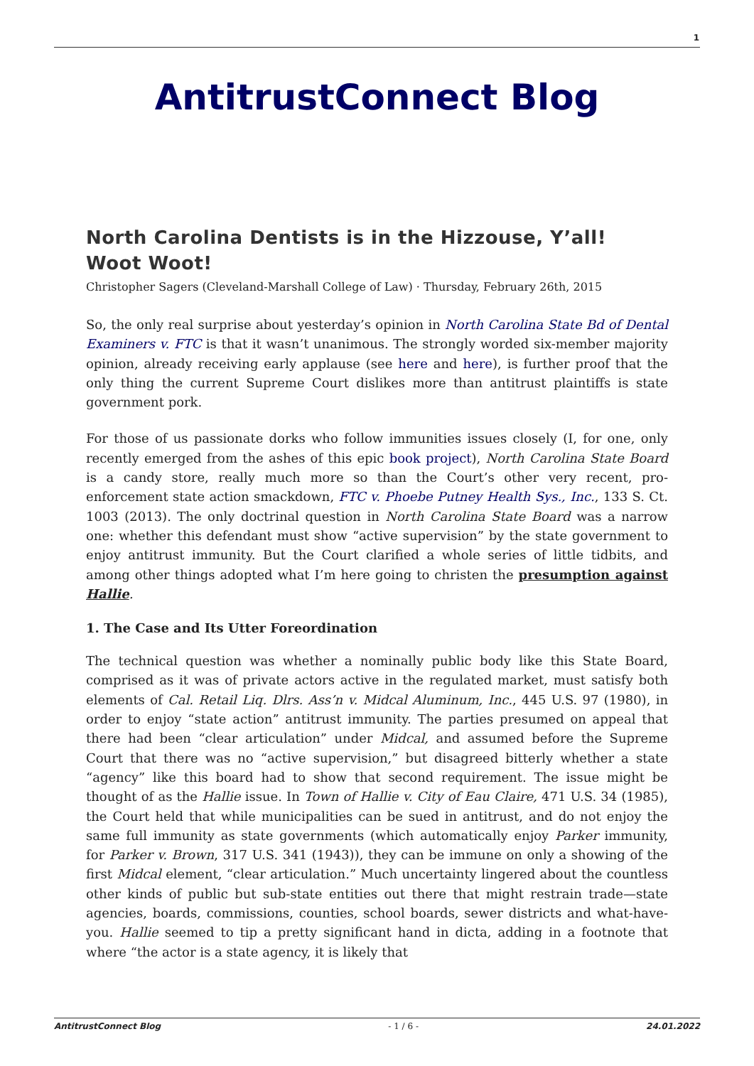1
AntitrustConnect Blog
North Carolina Dentists is in the Hizzouse, Y’all! Woot Woot!
Christopher Sagers (Cleveland-Marshall College of Law) · Thursday, February 26th, 2015
So, the only real surprise about yesterday’s opinion in North Carolina State Bd of Dental Examiners v. FTC is that it wasn’t unanimous. The strongly worded six-member majority opinion, already receiving early applause (see here and here), is further proof that the only thing the current Supreme Court dislikes more than antitrust plaintiffs is state government pork.
For those of us passionate dorks who follow immunities issues closely (I, for one, only recently emerged from the ashes of this epic book project), North Carolina State Board is a candy store, really much more so than the Court’s other very recent, pro-enforcement state action smackdown, FTC v. Phoebe Putney Health Sys., Inc., 133 S. Ct. 1003 (2013). The only doctrinal question in North Carolina State Board was a narrow one: whether this defendant must show “active supervision” by the state government to enjoy antitrust immunity. But the Court clarified a whole series of little tidbits, and among other things adopted what I’m here going to christen the presumption against Hallie.
1. The Case and Its Utter Foreordination
The technical question was whether a nominally public body like this State Board, comprised as it was of private actors active in the regulated market, must satisfy both elements of Cal. Retail Liq. Dlrs. Ass’n v. Midcal Aluminum, Inc., 445 U.S. 97 (1980), in order to enjoy “state action” antitrust immunity. The parties presumed on appeal that there had been “clear articulation” under Midcal, and assumed before the Supreme Court that there was no “active supervision,” but disagreed bitterly whether a state “agency” like this board had to show that second requirement. The issue might be thought of as the Hallie issue. In Town of Hallie v. City of Eau Claire, 471 U.S. 34 (1985), the Court held that while municipalities can be sued in antitrust, and do not enjoy the same full immunity as state governments (which automatically enjoy Parker immunity, for Parker v. Brown, 317 U.S. 341 (1943)), they can be immune on only a showing of the first Midcal element, “clear articulation.” Much uncertainty lingered about the countless other kinds of public but sub-state entities out there that might restrain trade—state agencies, boards, commissions, counties, school boards, sewer districts and what-have-you. Hallie seemed to tip a pretty significant hand in dicta, adding in a footnote that where “the actor is a state agency, it is likely that
AntitrustConnect Blog - 1 / 6 - 24.01.2022